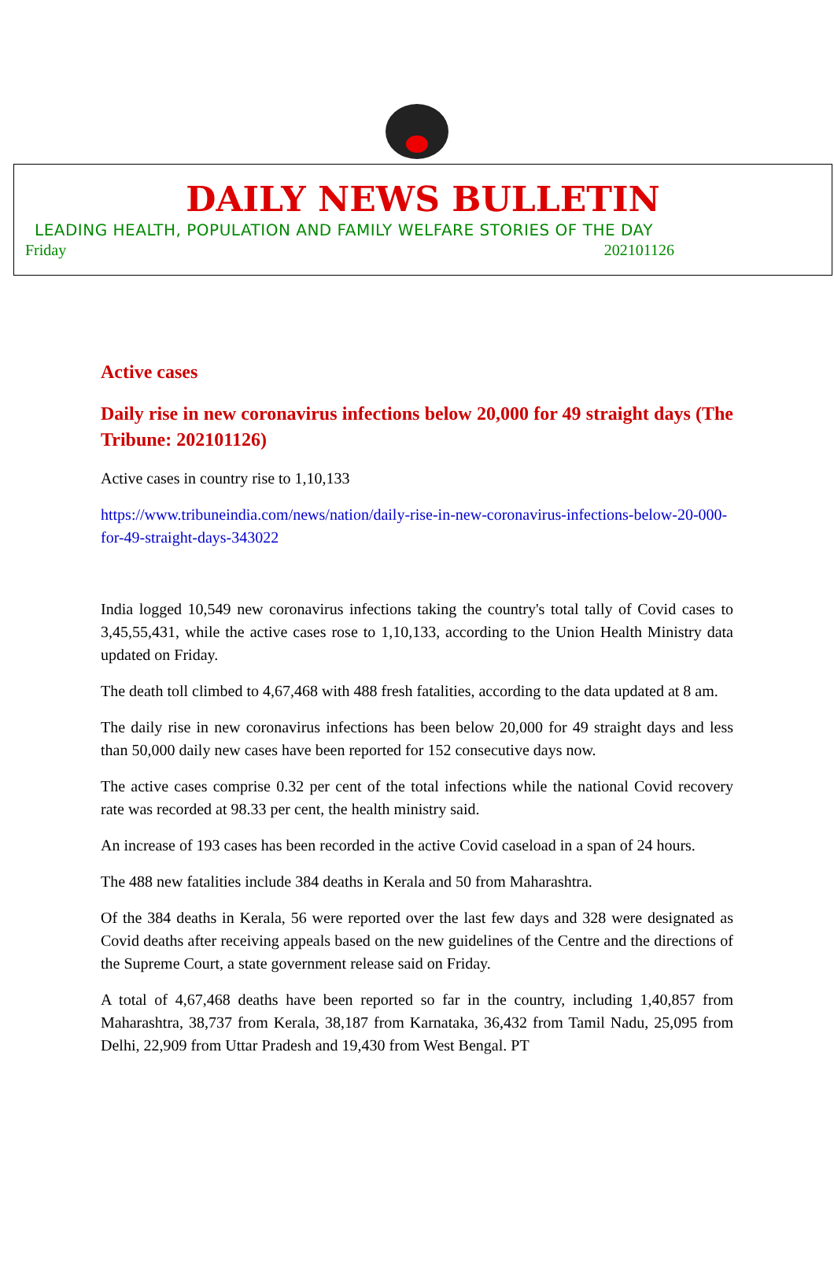DAILY NEWS BULLETIN
LEADING HEALTH, POPULATION AND FAMILY WELFARE STORIES OF THE DAY
Friday 202101126
Active cases
Daily rise in new coronavirus infections below 20,000 for 49 straight days (The Tribune: 202101126)
Active cases in country rise to 1,10,133
https://www.tribuneindia.com/news/nation/daily-rise-in-new-coronavirus-infections-below-20-000-for-49-straight-days-343022
India logged 10,549 new coronavirus infections taking the country's total tally of Covid cases to 3,45,55,431, while the active cases rose to 1,10,133, according to the Union Health Ministry data updated on Friday.
The death toll climbed to 4,67,468 with 488 fresh fatalities, according to the data updated at 8 am.
The daily rise in new coronavirus infections has been below 20,000 for 49 straight days and less than 50,000 daily new cases have been reported for 152 consecutive days now.
The active cases comprise 0.32 per cent of the total infections while the national Covid recovery rate was recorded at 98.33 per cent, the health ministry said.
An increase of 193 cases has been recorded in the active Covid caseload in a span of 24 hours.
The 488 new fatalities include 384 deaths in Kerala and 50 from Maharashtra.
Of the 384 deaths in Kerala, 56 were reported over the last few days and 328 were designated as Covid deaths after receiving appeals based on the new guidelines of the Centre and the directions of the Supreme Court, a state government release said on Friday.
A total of 4,67,468 deaths have been reported so far in the country, including 1,40,857 from Maharashtra, 38,737 from Kerala, 38,187 from Karnataka, 36,432 from Tamil Nadu, 25,095 from Delhi, 22,909 from Uttar Pradesh and 19,430 from West Bengal. PT